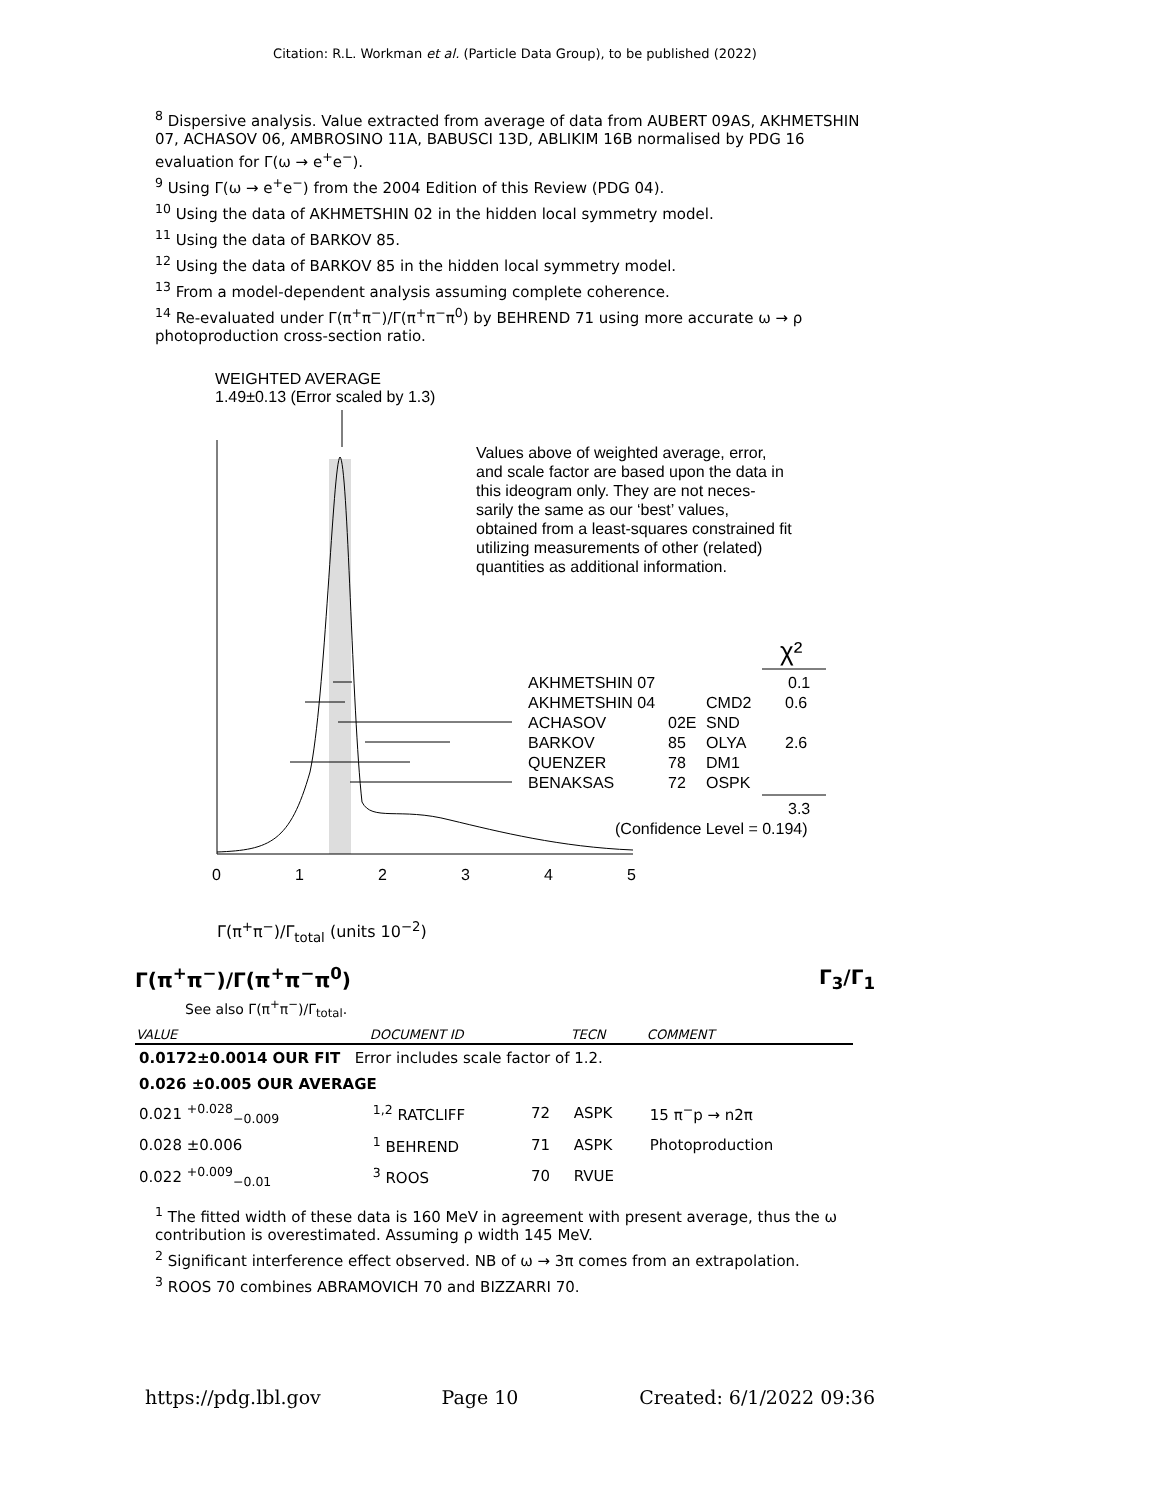Citation: R.L. Workman et al. (Particle Data Group), to be published (2022)
<sup>8</sup> Dispersive analysis. Value extracted from average of data from AUBERT 09AS, AKHMETSHIN 07, ACHASOV 06, AMBROSINO 11A, BABUSCI 13D, ABLIKIM 16B normalised by PDG 16 evaluation for Γ(ω → e<sup>+</sup>e<sup>−</sup>).
<sup>9</sup> Using Γ(ω → e<sup>+</sup>e<sup>−</sup>) from the 2004 Edition of this Review (PDG 04).
<sup>10</sup> Using the data of AKHMETSHIN 02 in the hidden local symmetry model.
<sup>11</sup> Using the data of BARKOV 85.
<sup>12</sup> Using the data of BARKOV 85 in the hidden local symmetry model.
<sup>13</sup> From a model-dependent analysis assuming complete coherence.
<sup>14</sup> Re-evaluated under Γ(π<sup>+</sup>π<sup>−</sup>)/Γ(π<sup>+</sup>π<sup>−</sup>π<sup>0</sup>) by BEHREND 71 using more accurate ω → ρ photoproduction cross-section ratio.
WEIGHTED AVERAGE
1.49±0.13 (Error scaled by 1.3)
Values above of weighted average, error,
and scale factor are based upon the data in
this ideogram only. They are not neces-
sarily the same as our ‘best’ values,
obtained from a least-squares constrained fit
utilizing measurements of other (related)
quantities as additional information.
χ²
AKHMETSHIN 07
0.1
AKHMETSHIN 04
CMD2
0.6
ACHASOV
02E
SND
BARKOV
85
OLYA
2.6
QUENZER
78
DM1
BENAKSAS
72
OSPK
3.3
(Confidence Level = 0.194)
0
1
2
3
4
5
Γ(π<sup>+</sup>π<sup>−</sup>)/Γ<sub>total</sub> (units 10<sup>−2</sup>)
Γ(π<sup>+</sup>π<sup>−</sup>)/Γ(π<sup>+</sup>π<sup>−</sup>π<sup>0</sup>) Γ<sub>3</sub>/Γ<sub>1</sub>
See also Γ(π<sup>+</sup>π<sup>−</sup>)/Γ<sub>total</sub>.
| VALUE | DOCUMENT ID | | TECN | COMMENT |
| --- | --- | --- | --- | --- |
| 0.0172±0.0014 OUR FIT Error includes scale factor of 1.2. | | | | |
| 0.026 ±0.005 OUR AVERAGE | | | | |
| 0.021 <sup>+0.028</sup><sub>−0.009</sub> | <sup>1,2</sup> RATCLIFF | 72 | ASPK | 15 π<sup>−</sup>p → n2π |
| 0.028 ±0.006 | <sup>1</sup> BEHREND | 71 | ASPK | Photoproduction |
| 0.022 <sup>+0.009</sup><sub>−0.01</sub> | <sup>3</sup> ROOS | 70 | RVUE | |
<sup>1</sup> The fitted width of these data is 160 MeV in agreement with present average, thus the ω contribution is overestimated. Assuming ρ width 145 MeV.
<sup>2</sup> Significant interference effect observed. NB of ω → 3π comes from an extrapolation.
<sup>3</sup> ROOS 70 combines ABRAMOVICH 70 and BIZZARRI 70.
https://pdg.lbl.gov Page 10 Created: 6/1/2022 09:36